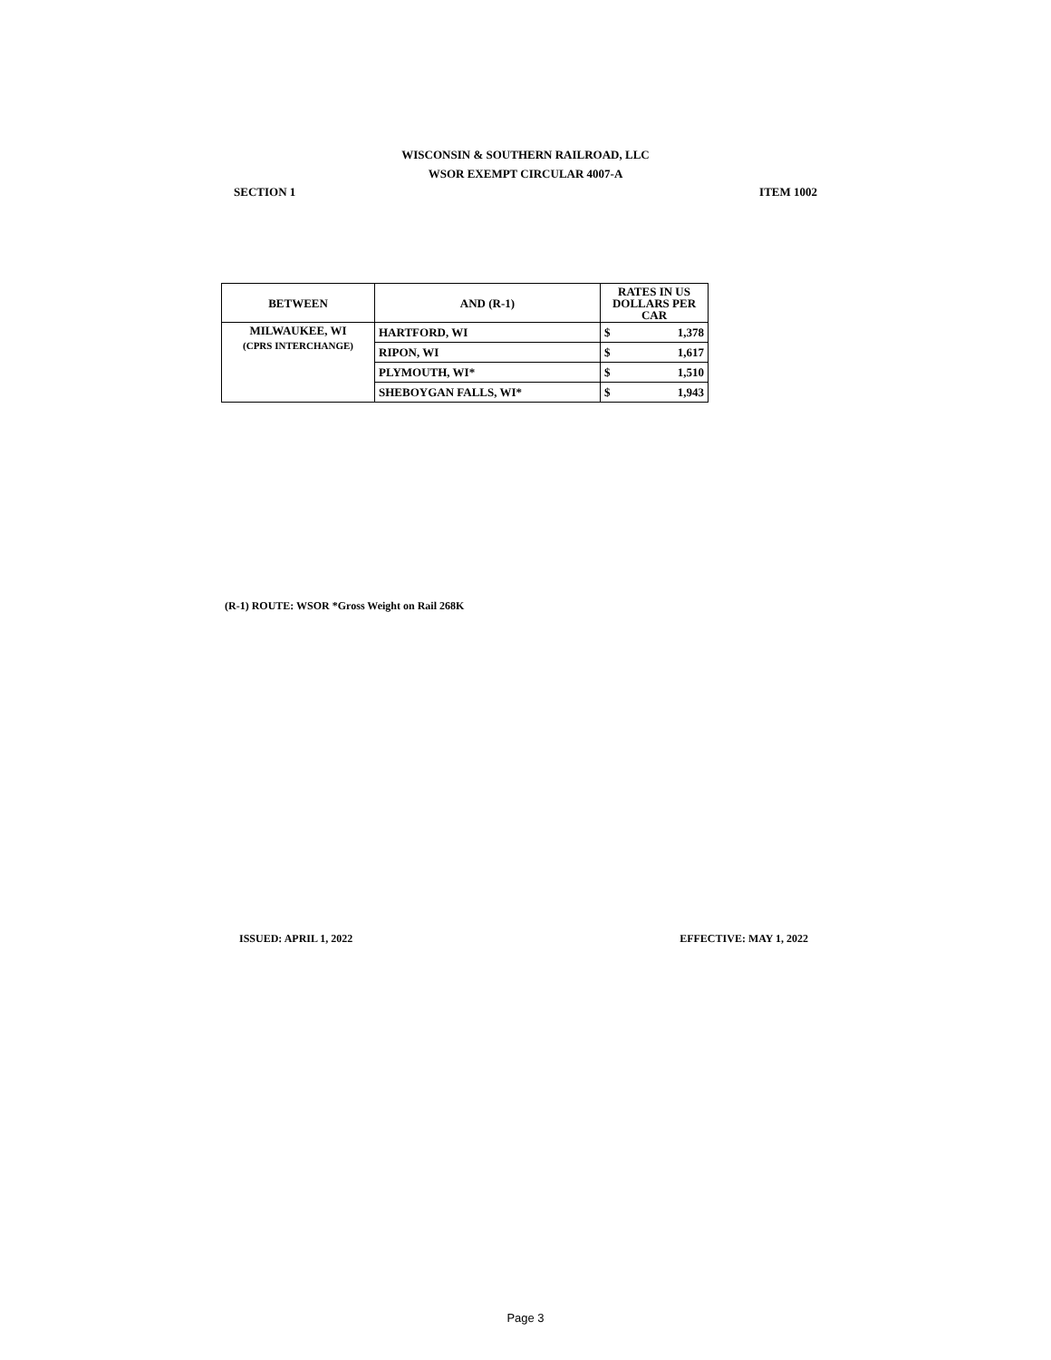WISCONSIN & SOUTHERN RAILROAD, LLC
WSOR EXEMPT CIRCULAR 4007-A
SECTION 1 ITEM 1002
| BETWEEN | AND (R-1) | RATES IN US DOLLARS PER CAR | |
| --- | --- | --- | --- |
| MILWAUKEE, WI (CPRS INTERCHANGE) | HARTFORD, WI | $ | 1,378 |
| | RIPON, WI | $ | 1,617 |
| | PLYMOUTH, WI* | $ | 1,510 |
| | SHEBOYGAN FALLS, WI* | $ | 1,943 |
(R-1) ROUTE: WSOR *Gross Weight on Rail 268K
ISSUED: APRIL 1, 2022 EFFECTIVE: MAY 1, 2022
Page 3